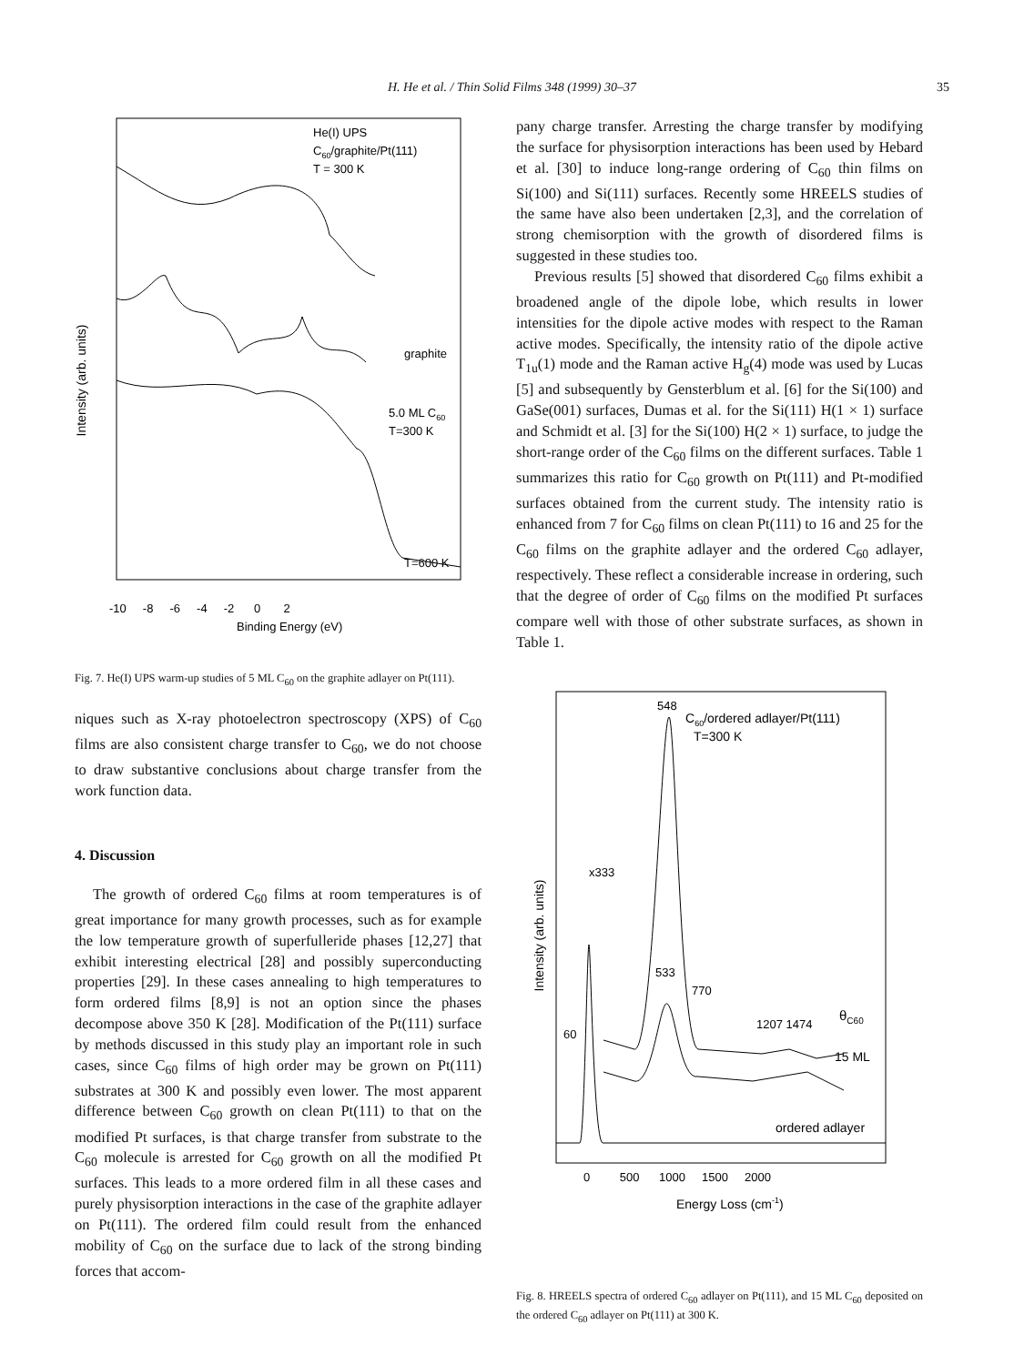H. He et al. / Thin Solid Films 348 (1999) 30–37 35
Intensity (arb. units)
He(I) UPS
C60/graphite/Pt(111)
T = 300 K
graphite
5.0 ML C60
T=300 K
T=600 K
-10 -8 -6 -4 -2 0 2
Binding Energy (eV)
Fig. 7. He(I) UPS warm-up studies of 5 ML C<sub>60</sub> on the graphite adlayer on Pt(111).
niques such as X-ray photoelectron spectroscopy (XPS) of C<sub>60</sub> films are also consistent charge transfer to C<sub>60</sub>, we do not choose to draw substantive conclusions about charge transfer from the work function data.
4. Discussion
The growth of ordered C<sub>60</sub> films at room temperatures is of great importance for many growth processes, such as for example the low temperature growth of superfulleride phases [12,27] that exhibit interesting electrical [28] and possibly superconducting properties [29]. In these cases annealing to high temperatures to form ordered films [8,9] is not an option since the phases decompose above 350 K [28]. Modification of the Pt(111) surface by methods discussed in this study play an important role in such cases, since C<sub>60</sub> films of high order may be grown on Pt(111) substrates at 300 K and possibly even lower. The most apparent difference between C<sub>60</sub> growth on clean Pt(111) to that on the modified Pt surfaces, is that charge transfer from substrate to the C<sub>60</sub> molecule is arrested for C<sub>60</sub> growth on all the modified Pt surfaces. This leads to a more ordered film in all these cases and purely physisorption interactions in the case of the graphite adlayer on Pt(111). The ordered film could result from the enhanced mobility of C<sub>60</sub> on the surface due to lack of the strong binding forces that accom-
pany charge transfer. Arresting the charge transfer by modifying the surface for physisorption interactions has been used by Hebard et al. [30] to induce long-range ordering of C<sub>60</sub> thin films on Si(100) and Si(111) surfaces. Recently some HREELS studies of the same have also been undertaken [2,3], and the correlation of strong chemisorption with the growth of disordered films is suggested in these studies too.
Previous results [5] showed that disordered C<sub>60</sub> films exhibit a broadened angle of the dipole lobe, which results in lower intensities for the dipole active modes with respect to the Raman active modes. Specifically, the intensity ratio of the dipole active T<sub>1u</sub>(1) mode and the Raman active H<sub>g</sub>(4) mode was used by Lucas [5] and subsequently by Gensterblum et al. [6] for the Si(100) and GaSe(001) surfaces, Dumas et al. for the Si(111) H(1 × 1) surface and Schmidt et al. [3] for the Si(100) H(2 × 1) surface, to judge the short-range order of the C<sub>60</sub> films on the different surfaces. Table 1 summarizes this ratio for C<sub>60</sub> growth on Pt(111) and Pt-modified surfaces obtained from the current study. The intensity ratio is enhanced from 7 for C<sub>60</sub> films on clean Pt(111) to 16 and 25 for the C<sub>60</sub> films on the graphite adlayer and the ordered C<sub>60</sub> adlayer, respectively. These reflect a considerable increase in ordering, such that the degree of order of C<sub>60</sub> films on the modified Pt surfaces compare well with those of other substrate surfaces, as shown in Table 1.
Intensity (arb. units)
548
C60/ordered adlayer/Pt(111)
T=300 K
x333
533
770
60
1207 1474
θC60
15 ML
ordered adlayer
0 500 1000 1500 2000
Energy Loss (cm-1)
Fig. 8. HREELS spectra of ordered C<sub>60</sub> adlayer on Pt(111), and 15 ML C<sub>60</sub> deposited on the ordered C<sub>60</sub> adlayer on Pt(111) at 300 K.